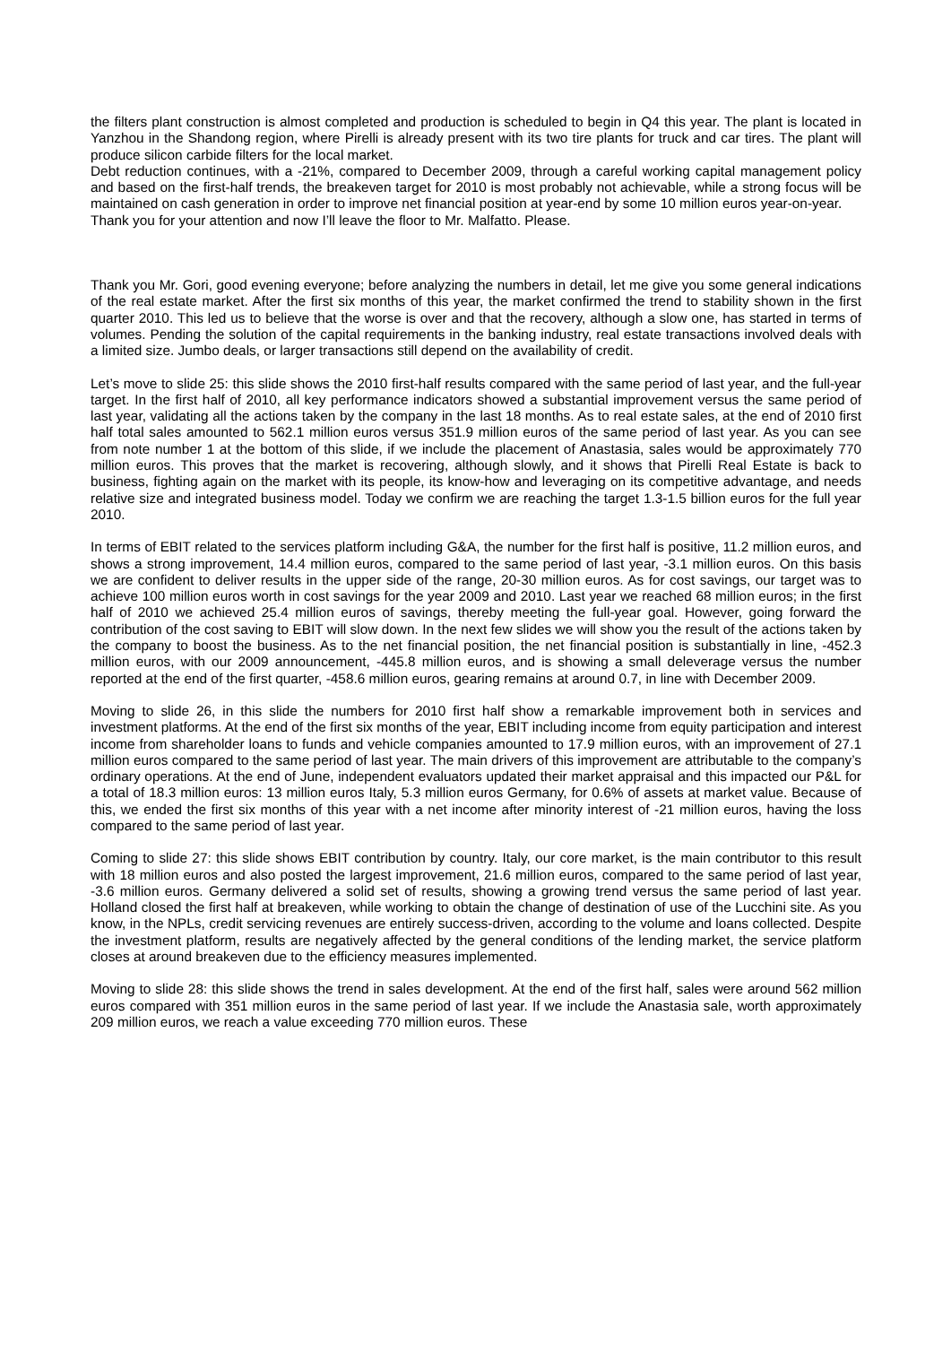the filters plant construction is almost completed and production is scheduled to begin in Q4 this year. The plant is located in Yanzhou in the Shandong region, where Pirelli is already present with its two tire plants for truck and car tires. The plant will produce silicon carbide filters for the local market.
Debt reduction continues, with a -21%, compared to December 2009, through a careful working capital management policy and based on the first-half trends, the breakeven target for 2010 is most probably not achievable, while a strong focus will be maintained on cash generation in order to improve net financial position at year-end by some 10 million euros year-on-year.
Thank you for your attention and now I’ll leave the floor to Mr. Malfatto. Please.
Thank you Mr. Gori, good evening everyone; before analyzing the numbers in detail, let me give you some general indications of the real estate market. After the first six months of this year, the market confirmed the trend to stability shown in the first quarter 2010. This led us to believe that the worse is over and that the recovery, although a slow one, has started in terms of volumes. Pending the solution of the capital requirements in the banking industry, real estate transactions involved deals with a limited size. Jumbo deals, or larger transactions still depend on the availability of credit.
Let’s move to slide 25: this slide shows the 2010 first-half results compared with the same period of last year, and the full-year target. In the first half of 2010, all key performance indicators showed a substantial improvement versus the same period of last year, validating all the actions taken by the company in the last 18 months. As to real estate sales, at the end of 2010 first half total sales amounted to 562.1 million euros versus 351.9 million euros of the same period of last year. As you can see from note number 1 at the bottom of this slide, if we include the placement of Anastasia, sales would be approximately 770 million euros. This proves that the market is recovering, although slowly, and it shows that Pirelli Real Estate is back to business, fighting again on the market with its people, its know-how and leveraging on its competitive advantage, and needs relative size and integrated business model. Today we confirm we are reaching the target 1.3-1.5 billion euros for the full year 2010.
In terms of EBIT related to the services platform including G&A, the number for the first half is positive, 11.2 million euros, and shows a strong improvement, 14.4 million euros, compared to the same period of last year, -3.1 million euros. On this basis we are confident to deliver results in the upper side of the range, 20-30 million euros. As for cost savings, our target was to achieve 100 million euros worth in cost savings for the year 2009 and 2010. Last year we reached 68 million euros; in the first half of 2010 we achieved 25.4 million euros of savings, thereby meeting the full-year goal. However, going forward the contribution of the cost saving to EBIT will slow down. In the next few slides we will show you the result of the actions taken by the company to boost the business. As to the net financial position, the net financial position is substantially in line, -452.3 million euros, with our 2009 announcement, -445.8 million euros, and is showing a small deleverage versus the number reported at the end of the first quarter, -458.6 million euros, gearing remains at around 0.7, in line with December 2009.
Moving to slide 26, in this slide the numbers for 2010 first half show a remarkable improvement both in services and investment platforms. At the end of the first six months of the year, EBIT including income from equity participation and interest income from shareholder loans to funds and vehicle companies amounted to 17.9 million euros, with an improvement of 27.1 million euros compared to the same period of last year. The main drivers of this improvement are attributable to the company’s ordinary operations. At the end of June, independent evaluators updated their market appraisal and this impacted our P&L for a total of 18.3 million euros: 13 million euros Italy, 5.3 million euros Germany, for 0.6% of assets at market value. Because of this, we ended the first six months of this year with a net income after minority interest of -21 million euros, having the loss compared to the same period of last year.
Coming to slide 27: this slide shows EBIT contribution by country. Italy, our core market, is the main contributor to this result with 18 million euros and also posted the largest improvement, 21.6 million euros, compared to the same period of last year, -3.6 million euros. Germany delivered a solid set of results, showing a growing trend versus the same period of last year. Holland closed the first half at breakeven, while working to obtain the change of destination of use of the Lucchini site. As you know, in the NPLs, credit servicing revenues are entirely success-driven, according to the volume and loans collected. Despite the investment platform, results are negatively affected by the general conditions of the lending market, the service platform closes at around breakeven due to the efficiency measures implemented.
Moving to slide 28: this slide shows the trend in sales development. At the end of the first half, sales were around 562 million euros compared with 351 million euros in the same period of last year. If we include the Anastasia sale, worth approximately 209 million euros, we reach a value exceeding 770 million euros. These